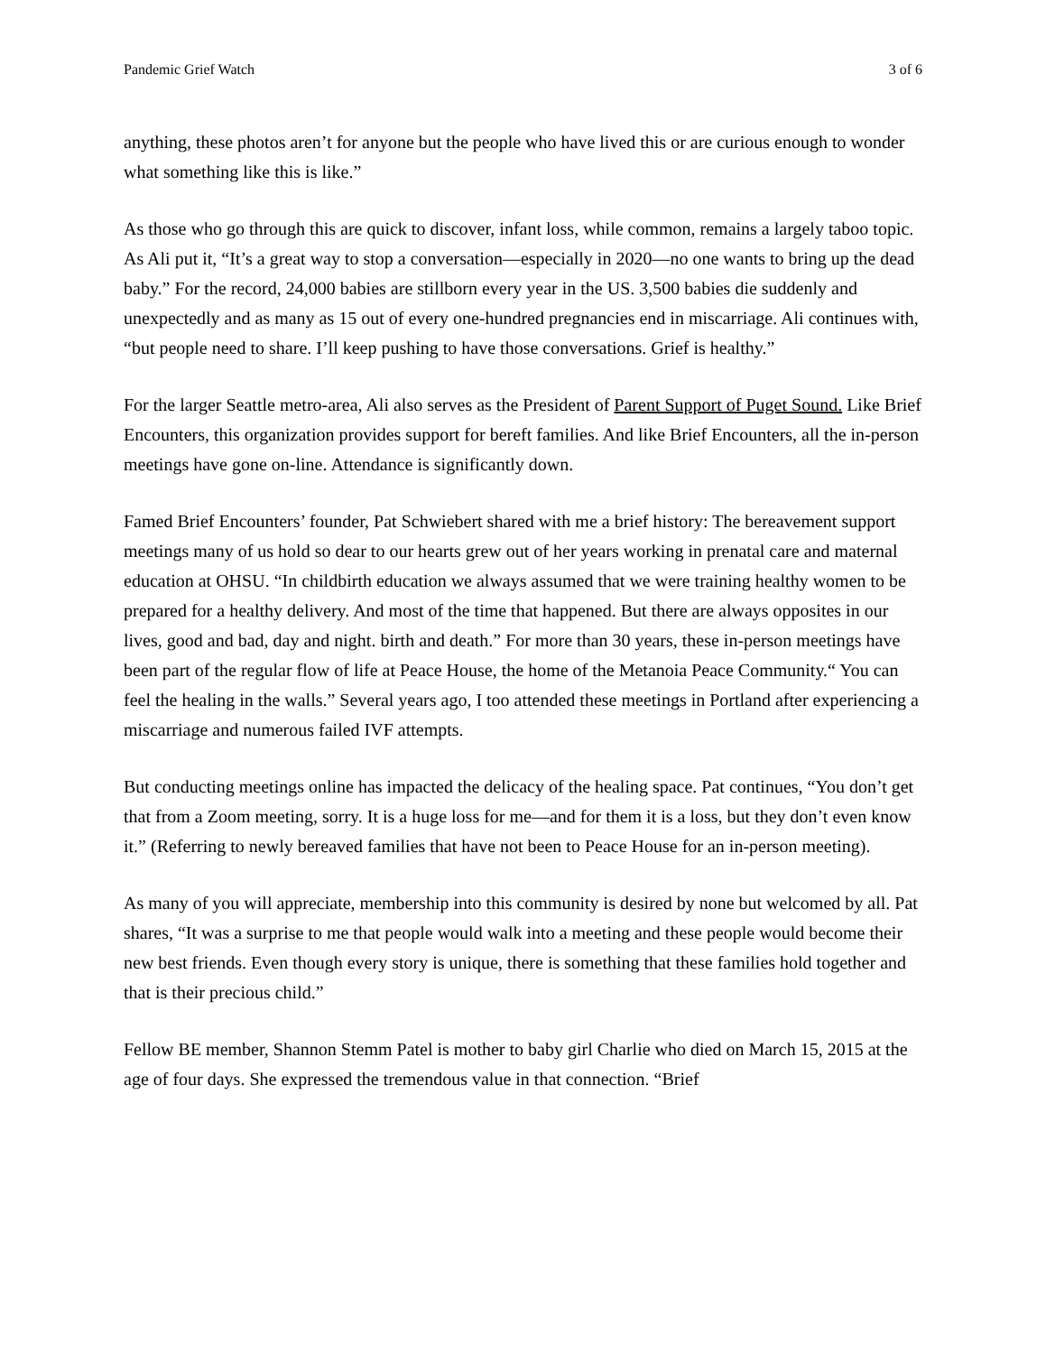Pandemic Grief Watch 3 of 6
anything, these photos aren’t for anyone but the people who have lived this or are curious enough to wonder what something like this is like.”
As those who go through this are quick to discover, infant loss, while common, remains a largely taboo topic. As Ali put it, “It’s a great way to stop a conversation—especially in 2020—no one wants to bring up the dead baby.” For the record, 24,000 babies are stillborn every year in the US. 3,500 babies die suddenly and unexpectedly and as many as 15 out of every one-hundred pregnancies end in miscarriage. Ali continues with, “but people need to share. I’ll keep pushing to have those conversations. Grief is healthy.”
For the larger Seattle metro-area, Ali also serves as the President of Parent Support of Puget Sound. Like Brief Encounters, this organization provides support for bereft families. And like Brief Encounters, all the in-person meetings have gone on-line. Attendance is significantly down.
Famed Brief Encounters’ founder, Pat Schwiebert shared with me a brief history: The bereavement support meetings many of us hold so dear to our hearts grew out of her years working in prenatal care and maternal education at OHSU. “In childbirth education we always assumed that we were training healthy women to be prepared for a healthy delivery. And most of the time that happened. But there are always opposites in our lives, good and bad, day and night. birth and death.” For more than 30 years, these in-person meetings have been part of the regular flow of life at Peace House, the home of the Metanoia Peace Community.“ You can feel the healing in the walls.” Several years ago, I too attended these meetings in Portland after experiencing a miscarriage and numerous failed IVF attempts.
But conducting meetings online has impacted the delicacy of the healing space. Pat continues, “You don’t get that from a Zoom meeting, sorry. It is a huge loss for me—and for them it is a loss, but they don’t even know it.” (Referring to newly bereaved families that have not been to Peace House for an in-person meeting).
As many of you will appreciate, membership into this community is desired by none but welcomed by all. Pat shares, “It was a surprise to me that people would walk into a meeting and these people would become their new best friends. Even though every story is unique, there is something that these families hold together and that is their precious child.”
Fellow BE member, Shannon Stemm Patel is mother to baby girl Charlie who died on March 15, 2015 at the age of four days. She expressed the tremendous value in that connection. “Brief